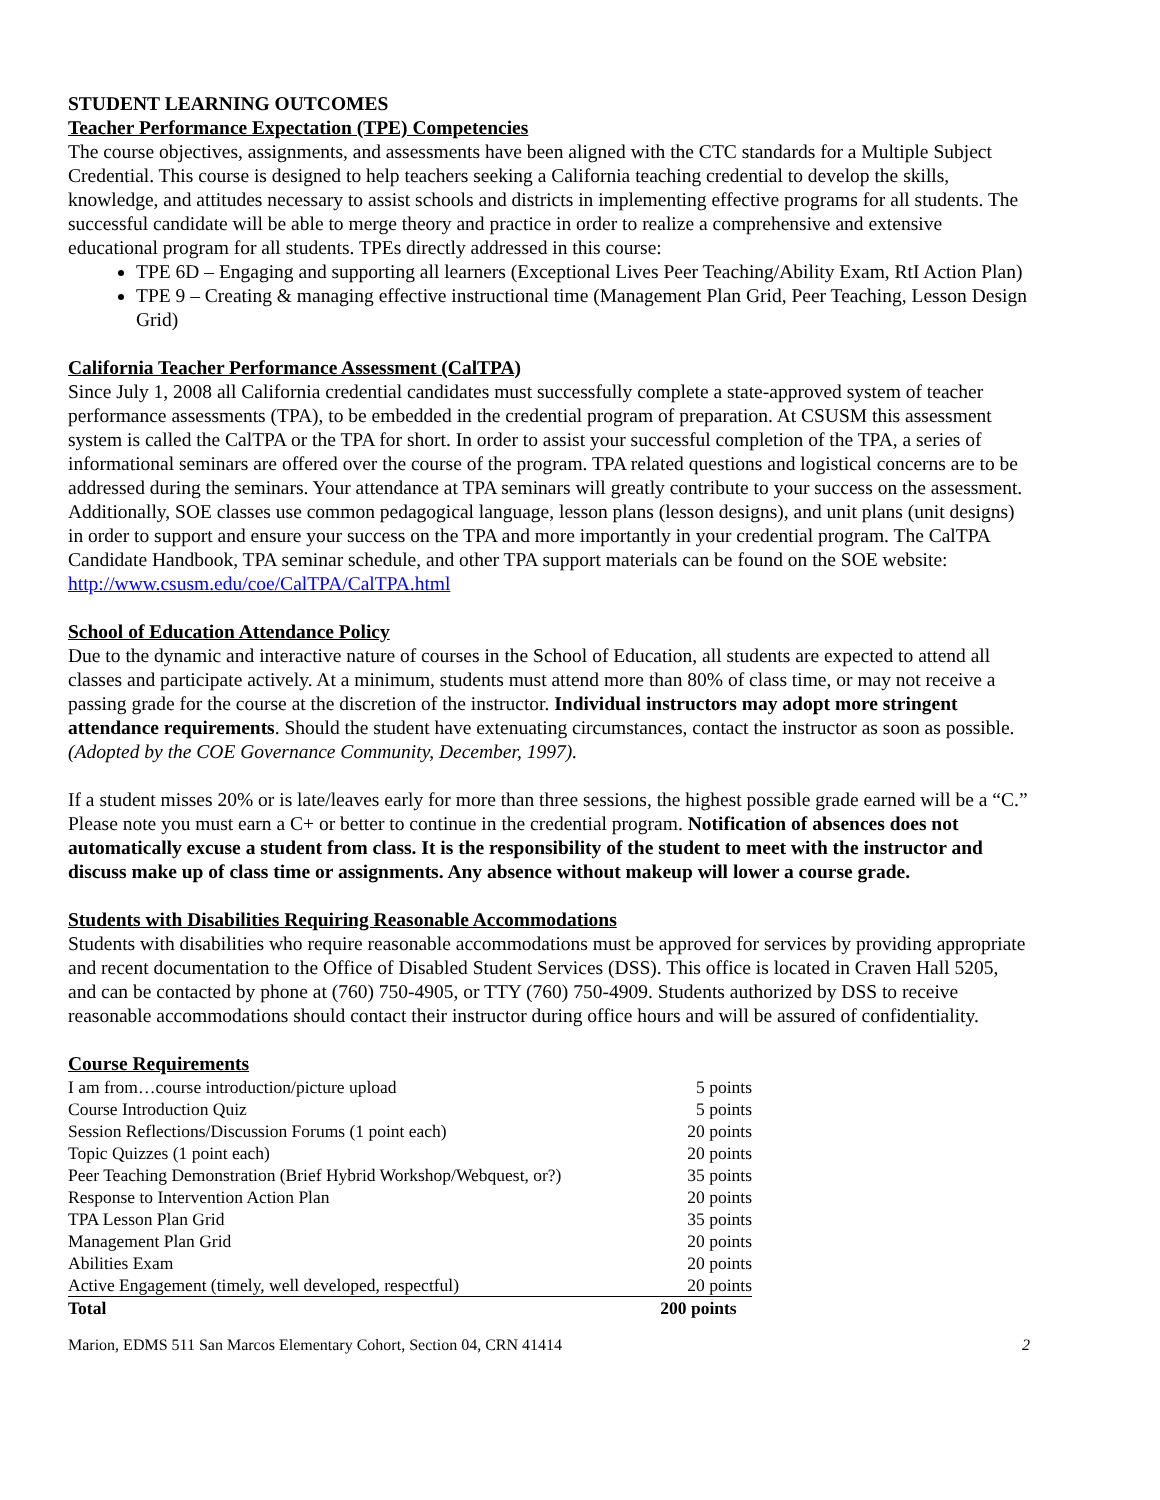STUDENT LEARNING OUTCOMES
Teacher Performance Expectation (TPE) Competencies
The course objectives, assignments, and assessments have been aligned with the CTC standards for a Multiple Subject Credential. This course is designed to help teachers seeking a California teaching credential to develop the skills, knowledge, and attitudes necessary to assist schools and districts in implementing effective programs for all students. The successful candidate will be able to merge theory and practice in order to realize a comprehensive and extensive educational program for all students. TPEs directly addressed in this course:
TPE 6D – Engaging and supporting all learners (Exceptional Lives Peer Teaching/Ability Exam, RtI Action Plan)
TPE 9 – Creating & managing effective instructional time (Management Plan Grid, Peer Teaching, Lesson Design Grid)
California Teacher Performance Assessment (CalTPA)
Since July 1, 2008 all California credential candidates must successfully complete a state-approved system of teacher performance assessments (TPA), to be embedded in the credential program of preparation. At CSUSM this assessment system is called the CalTPA or the TPA for short. In order to assist your successful completion of the TPA, a series of informational seminars are offered over the course of the program. TPA related questions and logistical concerns are to be addressed during the seminars. Your attendance at TPA seminars will greatly contribute to your success on the assessment. Additionally, SOE classes use common pedagogical language, lesson plans (lesson designs), and unit plans (unit designs) in order to support and ensure your success on the TPA and more importantly in your credential program. The CalTPA Candidate Handbook, TPA seminar schedule, and other TPA support materials can be found on the SOE website: http://www.csusm.edu/coe/CalTPA/CalTPA.html
School of Education Attendance Policy
Due to the dynamic and interactive nature of courses in the School of Education, all students are expected to attend all classes and participate actively. At a minimum, students must attend more than 80% of class time, or may not receive a passing grade for the course at the discretion of the instructor. Individual instructors may adopt more stringent attendance requirements. Should the student have extenuating circumstances, contact the instructor as soon as possible. (Adopted by the COE Governance Community, December, 1997).
If a student misses 20% or is late/leaves early for more than three sessions, the highest possible grade earned will be a “C.” Please note you must earn a C+ or better to continue in the credential program. Notification of absences does not automatically excuse a student from class. It is the responsibility of the student to meet with the instructor and discuss make up of class time or assignments. Any absence without makeup will lower a course grade.
Students with Disabilities Requiring Reasonable Accommodations
Students with disabilities who require reasonable accommodations must be approved for services by providing appropriate and recent documentation to the Office of Disabled Student Services (DSS). This office is located in Craven Hall 5205, and can be contacted by phone at (760) 750-4905, or TTY (760) 750-4909. Students authorized by DSS to receive reasonable accommodations should contact their instructor during office hours and will be assured of confidentiality.
Course Requirements
| I am from…course introduction/picture upload | 5 points |
| Course Introduction Quiz | 5 points |
| Session Reflections/Discussion Forums (1 point each) | 20 points |
| Topic Quizzes (1 point each) | 20 points |
| Peer Teaching Demonstration (Brief Hybrid Workshop/Webquest, or?) | 35 points |
| Response to Intervention Action Plan | 20 points |
| TPA Lesson Plan Grid | 35 points |
| Management Plan Grid | 20 points |
| Abilities Exam | 20 points |
| Active Engagement (timely, well developed, respectful) | 20 points |
| Total | 200 points |
Marion, EDMS 511 San Marcos Elementary Cohort, Section 04, CRN 41414 2